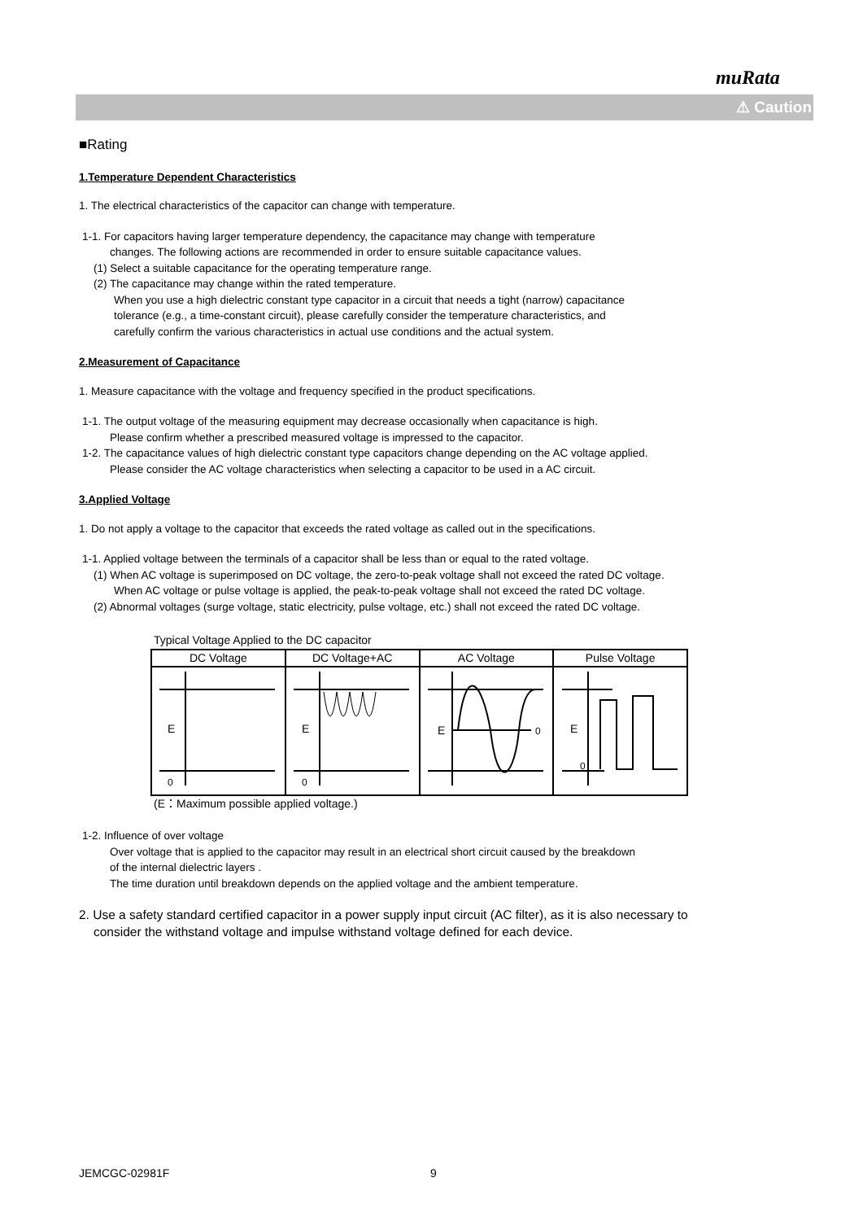muRata
⚠ Caution
■Rating
1.Temperature Dependent Characteristics
1. The electrical characteristics of the capacitor can change with temperature.
1-1. For capacitors having larger temperature dependency, the capacitance may change with temperature
changes. The following actions are recommended in order to ensure suitable capacitance values.
(1) Select a suitable capacitance for the operating temperature range.
(2) The capacitance may change within the rated temperature.
When you use a high dielectric constant type capacitor in a circuit that needs a tight (narrow) capacitance
tolerance (e.g., a time-constant circuit), please carefully consider the temperature characteristics, and
carefully confirm the various characteristics in actual use conditions and the actual system.
2.Measurement of Capacitance
1. Measure capacitance with the voltage and frequency specified in the product specifications.
1-1. The output voltage of the measuring equipment may decrease occasionally when capacitance is high.
Please confirm whether a prescribed measured voltage is impressed to the capacitor.
1-2. The capacitance values of high dielectric constant type capacitors change depending on the AC voltage applied.
Please consider the AC voltage characteristics when selecting a capacitor to be used in a AC circuit.
3.Applied Voltage
1. Do not apply a voltage to the capacitor that exceeds the rated voltage as called out in the specifications.
1-1. Applied voltage between the terminals of a capacitor shall be less than or equal to the rated voltage.
(1) When AC voltage is superimposed on DC voltage, the zero-to-peak voltage shall not exceed the rated DC voltage.
When AC voltage or pulse voltage is applied, the peak-to-peak voltage shall not exceed the rated DC voltage.
(2) Abnormal voltages (surge voltage, static electricity, pulse voltage, etc.) shall not exceed the rated DC voltage.
Typical Voltage Applied to the DC capacitor
| DC Voltage | DC Voltage+AC | AC Voltage | Pulse Voltage |
| --- | --- | --- | --- |
| E 0 | E 0 | E 0 | E 0 |
(E：Maximum possible applied voltage.)
1-2. Influence of over voltage
Over voltage that is applied to the capacitor may result in an electrical short circuit caused by the breakdown
of the internal dielectric layers .
The time duration until breakdown depends on the applied voltage and the ambient temperature.
2. Use a safety standard certified capacitor in a power supply input circuit (AC filter), as it is also necessary to
consider the withstand voltage and impulse withstand voltage defined for each device.
JEMCGC-02981F 9